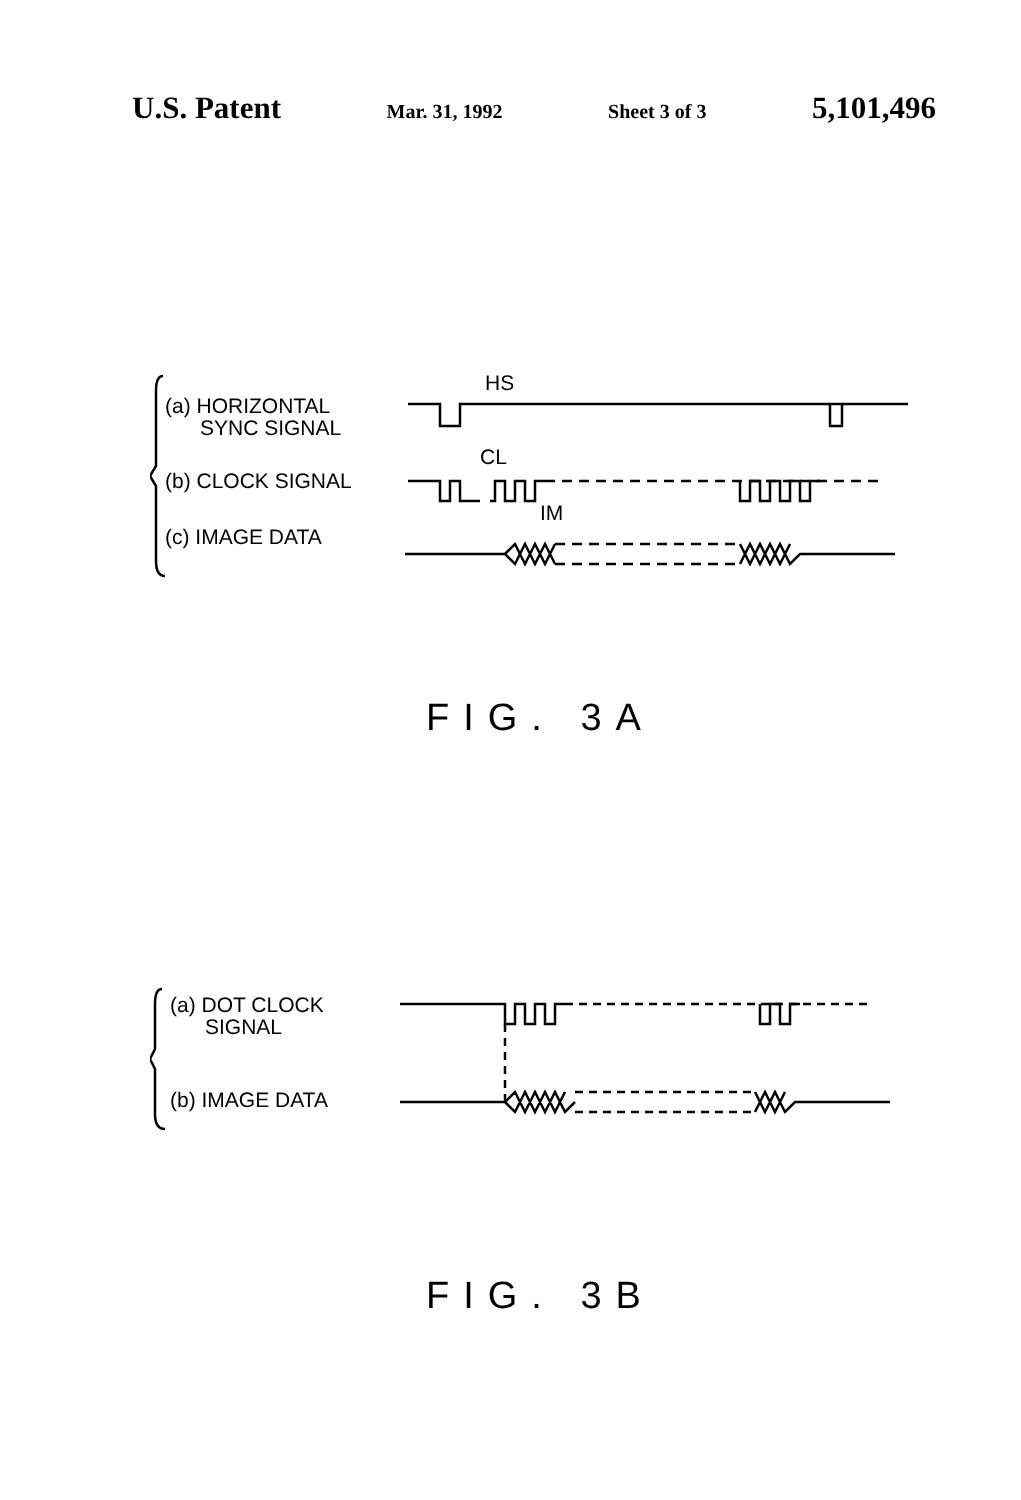U.S. Patent Mar. 31, 1992 Sheet 3 of 3 5,101,496
HS
(a) HORIZONTAL
SYNC SIGNAL
CL
(b) CLOCK SIGNAL
IM
(c) IMAGE DATA
FIG. 3A
(a) DOT CLOCK
SIGNAL
(b) IMAGE DATA
FIG. 3B